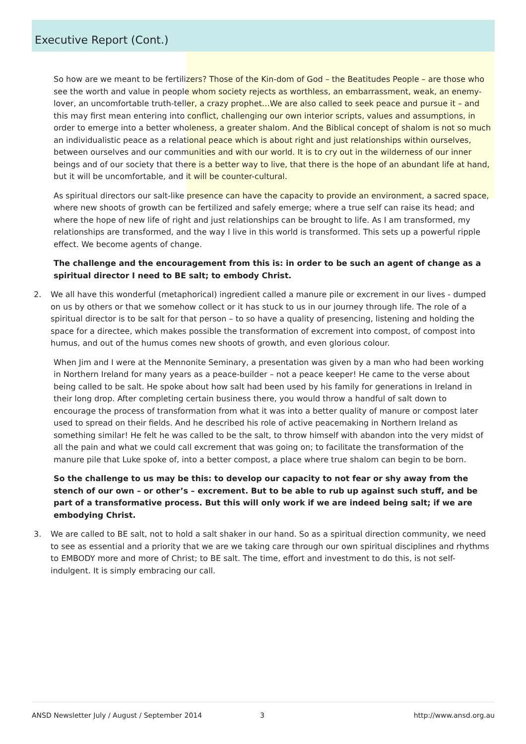Executive Report (Cont.)
So how are we meant to be fertilizers? Those of the Kin-dom of God – the Beatitudes People – are those who see the worth and value in people whom society rejects as worthless, an embarrassment, weak, an enemy-lover, an uncomfortable truth-teller, a crazy prophet…We are also called to seek peace and pursue it – and this may first mean entering into conflict, challenging our own interior scripts, values and assumptions, in order to emerge into a better wholeness, a greater shalom. And the Biblical concept of shalom is not so much an individualistic peace as a relational peace which is about right and just relationships within ourselves, between ourselves and our communities and with our world. It is to cry out in the wilderness of our inner beings and of our society that there is a better way to live, that there is the hope of an abundant life at hand, but it will be uncomfortable, and it will be counter-cultural.
As spiritual directors our salt-like presence can have the capacity to provide an environment, a sacred space, where new shoots of growth can be fertilized and safely emerge; where a true self can raise its head; and where the hope of new life of right and just relationships can be brought to life. As I am transformed, my relationships are transformed, and the way I live in this world is transformed. This sets up a powerful ripple effect. We become agents of change.
The challenge and the encouragement from this is: in order to be such an agent of change as a spiritual director I need to BE salt; to embody Christ.
2. We all have this wonderful (metaphorical) ingredient called a manure pile or excrement in our lives - dumped on us by others or that we somehow collect or it has stuck to us in our journey through life. The role of a spiritual director is to be salt for that person – to so have a quality of presencing, listening and holding the space for a directee, which makes possible the transformation of excrement into compost, of compost into humus, and out of the humus comes new shoots of growth, and even glorious colour.
When Jim and I were at the Mennonite Seminary, a presentation was given by a man who had been working in Northern Ireland for many years as a peace-builder – not a peace keeper! He came to the verse about being called to be salt. He spoke about how salt had been used by his family for generations in Ireland in their long drop. After completing certain business there, you would throw a handful of salt down to encourage the process of transformation from what it was into a better quality of manure or compost later used to spread on their fields. And he described his role of active peacemaking in Northern Ireland as something similar! He felt he was called to be the salt, to throw himself with abandon into the very midst of all the pain and what we could call excrement that was going on; to facilitate the transformation of the manure pile that Luke spoke of, into a better compost, a place where true shalom can begin to be born.
So the challenge to us may be this: to develop our capacity to not fear or shy away from the stench of our own – or other’s – excrement. But to be able to rub up against such stuff, and be part of a transformative process. But this will only work if we are indeed being salt; if we are embodying Christ.
3. We are called to BE salt, not to hold a salt shaker in our hand. So as a spiritual direction community, we need to see as essential and a priority that we are we taking care through our own spiritual disciplines and rhythms to EMBODY more and more of Christ; to BE salt. The time, effort and investment to do this, is not self-indulgent. It is simply embracing our call.
ANSD Newsletter July / August / September 2014 3 http://www.ansd.org.au